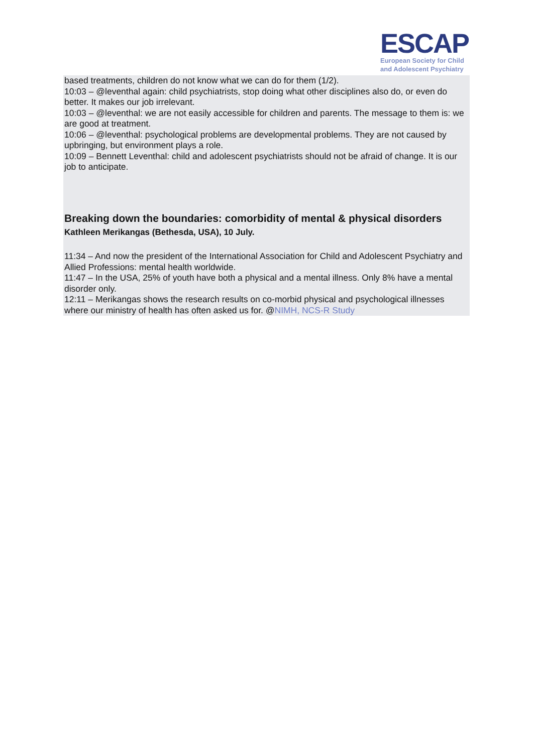ESCAP
European Society for Child
and Adolescent Psychiatry
based treatments, children do not know what we can do for them (1/2).
10:03 – @leventhal again: child psychiatrists, stop doing what other disciplines also do, or even do better. It makes our job irrelevant.
10:03 – @leventhal: we are not easily accessible for children and parents. The message to them is: we are good at treatment.
10:06 – @leventhal: psychological problems are developmental problems. They are not caused by upbringing, but environment plays a role.
10:09 – Bennett Leventhal: child and adolescent psychiatrists should not be afraid of change. It is our job to anticipate.
Breaking down the boundaries: comorbidity of mental & physical disorders
Kathleen Merikangas (Bethesda, USA), 10 July.
11:34 – And now the president of the International Association for Child and Adolescent Psychiatry and Allied Professions: mental health worldwide.
11:47 – In the USA, 25% of youth have both a physical and a mental illness. Only 8% have a mental disorder only.
12:11 – Merikangas shows the research results on co-morbid physical and psychological illnesses where our ministry of health has often asked us for. @NIMH, NCS-R Study